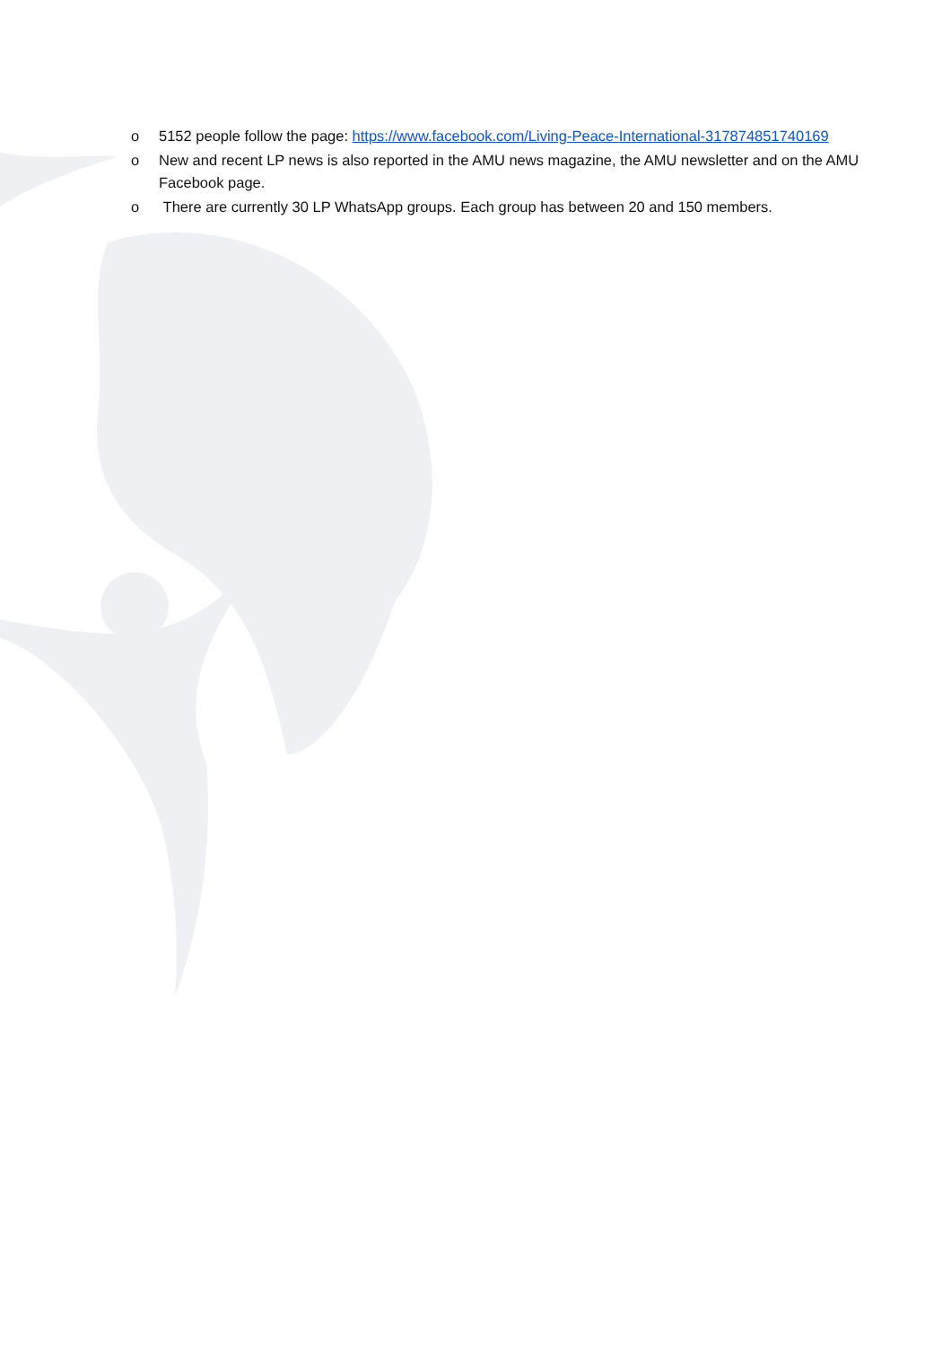o 5152 people follow the page: https://www.facebook.com/Living-Peace-International-317874851740169
o New and recent LP news is also reported in the AMU news magazine, the AMU newsletter and on the AMU Facebook page.
o There are currently 30 LP WhatsApp groups. Each group has between 20 and 150 members.